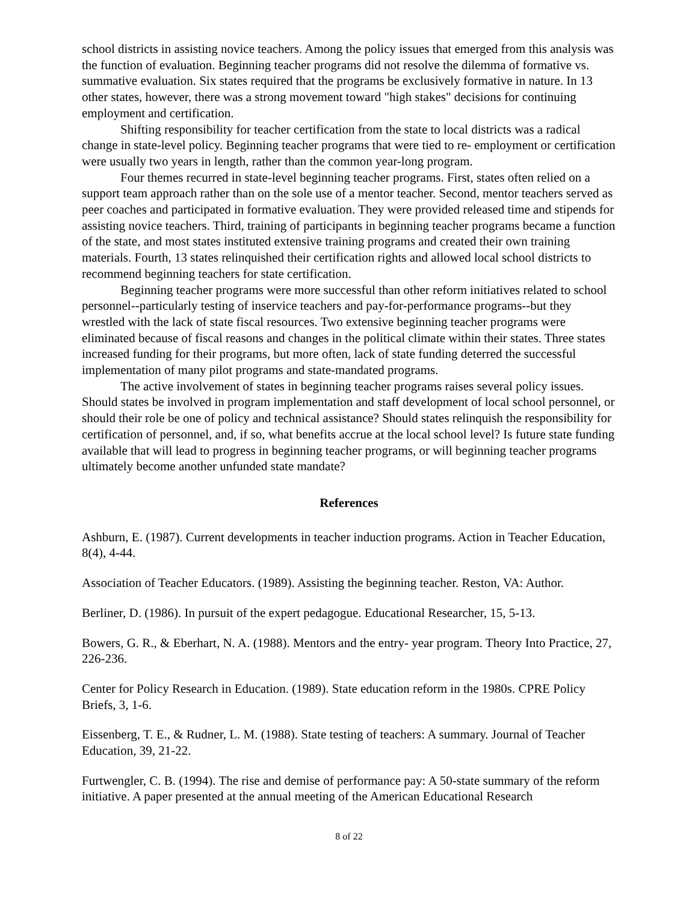school districts in assisting novice teachers. Among the policy issues that emerged from this analysis was the function of evaluation. Beginning teacher programs did not resolve the dilemma of formative vs. summative evaluation. Six states required that the programs be exclusively formative in nature. In 13 other states, however, there was a strong movement toward "high stakes" decisions for continuing employment and certification.
Shifting responsibility for teacher certification from the state to local districts was a radical change in state-level policy. Beginning teacher programs that were tied to re- employment or certification were usually two years in length, rather than the common year-long program.
Four themes recurred in state-level beginning teacher programs. First, states often relied on a support team approach rather than on the sole use of a mentor teacher. Second, mentor teachers served as peer coaches and participated in formative evaluation. They were provided released time and stipends for assisting novice teachers. Third, training of participants in beginning teacher programs became a function of the state, and most states instituted extensive training programs and created their own training materials. Fourth, 13 states relinquished their certification rights and allowed local school districts to recommend beginning teachers for state certification.
Beginning teacher programs were more successful than other reform initiatives related to school personnel--particularly testing of inservice teachers and pay-for-performance programs--but they wrestled with the lack of state fiscal resources. Two extensive beginning teacher programs were eliminated because of fiscal reasons and changes in the political climate within their states. Three states increased funding for their programs, but more often, lack of state funding deterred the successful implementation of many pilot programs and state-mandated programs.
The active involvement of states in beginning teacher programs raises several policy issues. Should states be involved in program implementation and staff development of local school personnel, or should their role be one of policy and technical assistance? Should states relinquish the responsibility for certification of personnel, and, if so, what benefits accrue at the local school level? Is future state funding available that will lead to progress in beginning teacher programs, or will beginning teacher programs ultimately become another unfunded state mandate?
References
Ashburn, E. (1987). Current developments in teacher induction programs. Action in Teacher Education, 8(4), 4-44.
Association of Teacher Educators. (1989). Assisting the beginning teacher. Reston, VA: Author.
Berliner, D. (1986). In pursuit of the expert pedagogue. Educational Researcher, 15, 5-13.
Bowers, G. R., & Eberhart, N. A. (1988). Mentors and the entry- year program. Theory Into Practice, 27, 226-236.
Center for Policy Research in Education. (1989). State education reform in the 1980s. CPRE Policy Briefs, 3, 1-6.
Eissenberg, T. E., & Rudner, L. M. (1988). State testing of teachers: A summary. Journal of Teacher Education, 39, 21-22.
Furtwengler, C. B. (1994). The rise and demise of performance pay: A 50-state summary of the reform initiative. A paper presented at the annual meeting of the American Educational Research
8 of 22